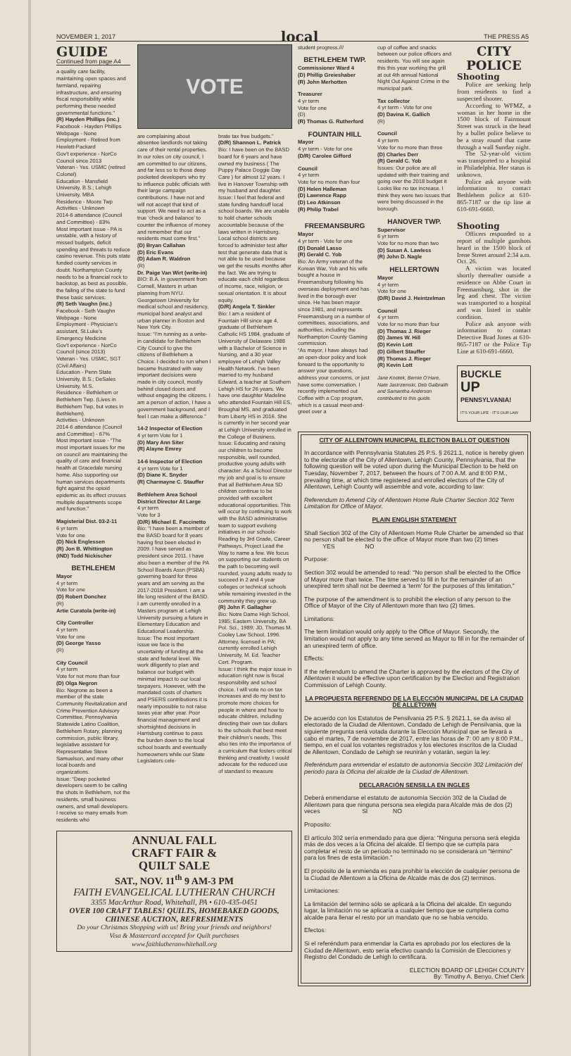NOVEMBER 1, 2017 local THE PRESS A5
GUIDE
Continued from page A4
a quality care facility, maintaining open spaces and farmland, repairing infrastructure, and ensuring fiscal responsibility while performing these needed governmental functions.”
(R) Hayden Phillips (inc.)
Facebook - Hayden Phillips
Webpage - None
Employment - Retired from Hewlett-Packard
Gov’t experience - NorCo Council since 2013
Veteran - Yes. USMC (retired Colonel)
Education - Mansfield University, B.S.; Lehigh University, MBA
Residence - Moore Twp
Activities - Unknown
2014-6 attendance (Council and Committee) - 83%
Most important issue - PA is unstable, with a history of missed budgets, deficit spending and threats to reduce casino revenue. This puts state funded county services in doubt. Northampton County needs to be a financial rock to backstop, as best as possible, the failing of the state to fund these basic services.
(R) Seth Vaughn (inc.)
Facebook - Seth Vaughn
Webpage - None
Employment - Physician’s assistant, St.Luke’s Emergency Medicine
Gov’t experience - NorCo Council (since 2013)
Veteran - Yes. USMC, SGT (Civil Affairs)
Education - Penn State University, B.S.; DeSales University, M.S.
Residence - Bethlehem or Bethlehem Twp. (Lives in Bethlehem Twp, but votes in Bethlehem).
Activities - Unknown
2014-6 attendance (Council and Committee) - 67%
Most important issue - “The most important issues for me on council are maintaining the quality of care and financial health at Gracedale nursing home. Also supporting our human services departments fight against the opioid epidemic as its effect crosses multiple departments scope and function.”
Magisterial Dist. 03-2-11
6 yr term
Vote for one
(D) Nick Englessen
(R) Jon B. Whittington
(IND) Todd Nickischer
BETHLEHEM
Mayor
4 yr term
Vote for one
(D) Robert Donchez
(R)
Artie Curatola (write-in)
City Controller
4 yr term
Vote for one
(D) George Yasso
(R)
City Council
4 yr term
Vote for not more than four
(D) Olga Negron
Bio: Negrone as been a member of the state Community Revitalization and Crime Prevention Advisory Committee, Pennsylvania Statewide Latino Coalition, Bethlehem Rotary, planning commission, public library, legislative assistant for Representative Steve Samuelson, and many other local boards and organizations.
Issue: “Deep pocketed developers seem to be calling the shots in Bethlehem, not the residents, small business owners, and small developers. I receive so many emails from residents who
VOTE
are complaining about absentee landlords not taking care of their rental properties. In our roles on city council, I am committed to our citizens, and far less so to those deep pocketed developers who try to influence public officials with their large campaign contributions. I have not and will not accept that kind of support. We need to act as a true ‘check and balance’ to counter the influence of money and remember that our residents must come first.”
(D) Bryan Callahan
(D) Eric Evans
(D) Adam R. Waldron
(R)
Dr. Paige Van Wirt (write-in)
BIO: B.A. in government from Cornell, Masters in urban planning from NYU. Georgetown University for medical school and residency, municipal bond analyst and urban planner in Boston and New York City.
Issue: “I’m running as a write-in candidate for Bethlehem City Council to give the citizens of Bethlehem a Choice. I decided to run when I became frustrated with way important decisions were made in city council, mostly behind closed doors and without engaging the citizens. I am a person of action, I have a government background, and I feel I can make a difference.”
14-2 Inspector of Election
4 yr term Vote for 1
(D) Mary Ann Siter
(R) Alayne Emrey
14-6 Inspector of Election
4 yr term Vote for 1
(D) Diane K. Snyder
(R) Charmayne C. Stauffer
Bethlehem Area School District Director At Large
4 yr term
Vote for 3
(D/R) Michael E. Faccinetto
Bio: “I have been a member of the BASD board for 8 years having first been elected in 2009. I have served as president since 2011. I have also been a member of the PA School Boards Assn (PSBA) governing board for three years and am serving as the 2017-2018 President. I am a life long resident of the BASD. I am currently enrolled in a Masters program at Lehigh University pursuing a future in Elementary Education and Educational Leadership.
Issue: The most important issue we face is the uncertainty of funding at the state and federal level. We work diligently to plan and balance our budget with minimal impact to our local taxpayers. However, with the mandated costs of charters and PSERS contributions it is nearly impossible to not raise taxes year after year. Poor financial management and shortsighted decisions in Harrisburg continue to pass the burden down to the local school boards and eventually homeowners while our State Legislators cele-
brate tax free budgets.”
(D/R) Shannon L. Patrick
Bio: I have been on the BASD board for 6 years and have owned my business ( The Puppy Palace Doggie Day Care ) for almost 12 years. I live in Hanover Township with my husband and daughter.
Issue: I feel that federal and state funding handcuff local school boards. We are unable to hold charter schools accountable because of the laws written in Harrisburg. Local school districts are forced to administer test after test that generate data that is not able to be used because we get the results months after the fact. We are trying to educate each child regardless of income, race, religion, or sexual orientation. It is about equity.
(D/R) Angela T. Sinkler
Bio: I am a resident of Fountain Hill since age 4, graduate of Bethlehem Catholic HS 1984, graduate of University of Delaware 1988 with a Bachelor of Science in Nursing, and a 30 year employee of Lehigh Valley Health Network. I’ve been married to my husband Edward, a teacher at Southern Lehigh HS for 26 years. We have one daughter Madeline who attended Fountain Hill ES, Broughal MS, and graduated from Liberty HS in 2016. She is currently in her second year at Lehigh University enrolled in the College of Business.
Issue: Educating and raising our children to become responsible, well rounded, productive young adults with character: As a School Director my job and goal is to ensure that all Bethlehem Area SD children continue to be provided with excellent educational opportunities. This will occur by continuing to work with the BASD administrative team to support evolving initiatives in our schools-Reading by 3rd Grade, Career Pathways, Project Lead the Way to name a few. We focus on supporting our students on the path to becoming well rounded, young adults ready to succeed in 2 and 4 year colleges or technical schools while remaining invested in the community they grew up.
(R) John F. Gallagher
Bio: Notre Dame High School, 1985; Eastern University, BA Pol. Sci., 1989; JD, Thomas M. Cooley Law School, 1996. Attorney, licensed in PA; currently enrolled Lehigh University, M. Ed. Teacher Cert. Program.
Issue: I think the major issue in education right now is fiscal responsibility and school choice. I will vote no on tax increases and do my best to promote more choices for people in where and how to educate children, including directing their own tax dollars to the schools that best meet their children’s needs, This also ties into the importance of a curriculum that fosters critical thinking and creativity. I would advocate for the reduced use of standard to measure
ANNUAL FALL
CRAFT FAIR &
QUILT SALE
SAT., NOV. 11<sup>th</sup> 9 AM-3 PM
FAITH EVANGELICAL LUTHERAN CHURCH
3355 MacArthur Road, Whitehall, PA • 610-435-0451
OVER 100 CRAFT TABLES! QUILTS, HOMEBAKED GOODS,
CHINESE AUCTION, REFRESHMENTS
Do your Christmas Shopping with us! Bring your friends and neighbors!
Visa & Mastercard accepted for Quilt purchases
www.faithlutheranwhitehall.org
student progress.///
BETHLEHEM TWP.
Commissioner Ward 4
(D) Phillip Greieshaber
(R) John Merhotten
Treasurer
4 yr term
Vote for one
(D)
(R) Thomas G. Rutherford
FOUNTAIN HILL
Mayor
4 yr term - Vote for one
(D/R) Carolee Gifford
Council
4 yr term
Vote for no more than four
(D) Helen Halleman
(D) Lawrence Rapp
(D) Leo Atkinson
(R) Philip Trabel
FREEMANSBURG
Mayor
4 yr term - Vote for one
(D) Donald Lasso
(R) Gerald C. Yob
Bio: An Army veteran of the Korean War, Yob and his wife bought a house in Freemansburg following his overseas deployment and has lived in the borough ever since. He has been mayor since 1981, and represents Freemansburg on a number of committees, associations, and authorities, including the Northampton County Gaming commission.
“As mayor, I have always had an open-door policy and look forward to the opportunity to answer your questions, address your concerns, or just have some conversation. I recently implemented out Coffee with a Cop program, which is a casual meet-and-greet over a
cup of coffee and snacks between our police officers and residents. You will see again this this year working the grill at out 4th annual National Night Out Against Crime in the municipal park.
Tax collector
4 yr term - Vote for one
(D) Davina K. Gallich
(R)
Council
4 yr term
Vote for no more than three
(D) Charles Derr
(R) Gerald C. Yob
Issues: Our police are all updated with their training and going over the 2018 budget it Looks like no tax increase. I think they were two issues that were being discussed in the borough.
HANOVER TWP.
Supervisor
6 yr term
Vote for no more than two
(D) Susan A. Lawless
(R) John D. Nagle
HELLERTOWN
Mayor
4 yr term
Vote for one
(D/R) David J. Heintzelman
Council
4 yr term
Vote for no more than four
(D) Thomas J. Rieger
(D) James W. Hill
(D) Kevin Lott
(D) Gilbert Stauffer
(R) Thomas J. Rieger
(R) Kevin Lott
Jane Knotek, Bernie O’Hare, Nate Jastrzemski, Deb Galbraith and Samantha Anderson contributed to this guide.
CITY POLICE
Shooting
Police are seeking help from residents to find a suspected shooter.
According to WFMZ, a woman in her home in the 1500 block of Fairmount Street was struck in the head by a bullet police believe to be a stray round that came through a wall Sunday night.
The 52-year-old victim was transported to a hospital in Philadelphia. Her status is unknown.
Police ask anyone with information to contact Bethlehem police at 610-865-7187 or the tip line at 610-691-6660.
Shooting
Officers responded to a report of multiple gunshots heard in the 1500 block of Irene Street around 2:34 a.m. Oct. 26.
A victim was located shortly thereafter outside a residence on Abbe Court in Freemansburg, shot in the leg and chest. The victim was transported to a hospital and was listed in stable condition.
Police ask anyone with information to contact Detective Brad Jones at 610-865-7187 or the Police Tip Line at 610-691-6660.
BUCKLE
UP
PENNSYLVANIA!
IT’S YOUR LIFE · IT’S OUR LAW
CITY OF ALLENTOWN MUNICIPAL ELECTION BALLOT QUESTION
In accordance with Pennsylvania Statutes 25 P.S. § 2621.1, notice is hereby given to the electorate of the City of Allentown, Lehigh County, Pennsylvania, that the following question will be voted upon during the Municipal Election to be held on Tuesday, November 7, 2017, between the hours of 7:00 A.M. and 8:00 P.M., prevailing time, at which time registered and enrolled electors of the City of Allentown, Lehigh County will assemble and vote, according to law:
Referendum to Amend City of Allentown Home Rule Charter Section 302 Term Limitation for Office of Mayor.
PLAIN ENGLISH STATEMENT
Shall Section 302 of the City of Allentown Home Rule Charter be amended so that no person shall be elected to the office of Mayor more than two (2) times
YES NO
Purpose:
Section 302 would be amended to read: “No person shall be elected to the Office of Mayor more than twice. The time served to fill in for the remainder of an unexpired term shall not be deemed a ‘term’ for the purposes of this limitation.”
The purpose of the amendment is to prohibit the election of any person to the Office of Mayor of the City of Allentown more than two (2) times.
Limitations:
The term limitation would only apply to the Office of Mayor. Secondly, the limitation would not apply to any time served as Mayor to fill in for the remainder of an unexpired term of office.
Effects:
If the referendum to amend the Charter is approved by the electors of the City of Allentown it would be effective upon certification by the Election and Registration Commission of Lehigh County.
LA PROPUESTA REFERENDO DE LA ELECCIÓN MUNICIPAL DE LA CIUDAD DE ALLETOWN
De acuerdo con los Estatutos de Pensilvania 25 P.S. § 2621.1, se da aviso al electorado de la Ciudad de Allentown, Condado de Lehigh de Pensilvania, que la siguiente pregunta será votada durante la Elección Municipal que se llevará a cabo el martes, 7 de noviembre de 2017, entre las horas de 7: 00 am y 8:00 P.M., tiempo, en el cual los votantes registrados y los electores inscritos de la Ciudad de Allentown, Condado de Lehigh se reunirán y votarán, según la ley:
Referéndum para enmendar el estatuto de autonomía Sección 302 Limitación del periodo para la Oficina del alcalde de la Ciudad de Allentown.
DECLARACIÓN SENSILLA EN INGLES
Deberá enmendarse el estatuto de autonomía Sección 302 de la Ciudad de Allentown para que ninguna persona sea elegida para Alcalde más de dos (2) veces SI NO
Proposito:
El artículo 302 sería enmendado para que dijera: “Ninguna persona será elegida más de dos veces a la Oficina del alcalde. El tiempo que se cumpla para completar el resto de un período no terminado no se considerará un “término” para los fines de esta limitación.”
El propósito de la enmienda es para prohibir la elección de cualquier persona de la Ciudad de Allentown a la Oficina de Alcalde más de dos (2) terminos.
Limitaciones:
La limitación del termino sólo se aplicará a la Oficina del alcalde. En segundo lugar, la limitación no se aplicaría a cualquier tiempo que se cumpliera como alcalde para llenar el resto por un mandato que no se había vencido.
Efectos:
Si el referéndum para enmendar la Carta es aprobado por los electores de la Ciudad de Allentown, esto sería efectivo cuando la Comisión de Elecciones y Registro del Condado de Lehigh lo certificara.
ELECTION BOARD OF LEHIGH COUNTY
By: Timothy A. Benyo, Chief Clerk